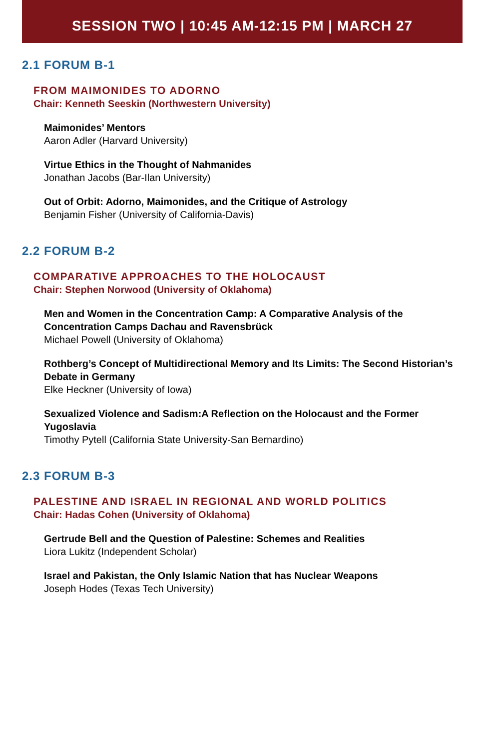SESSION TWO | 10:45 AM-12:15 PM | MARCH 27
2.1 FORUM B-1
FROM MAIMONIDES TO ADORNO
Chair: Kenneth Seeskin (Northwestern University)
Maimonides’ Mentors
Aaron Adler (Harvard University)
Virtue Ethics in the Thought of Nahmanides
Jonathan Jacobs (Bar-Ilan University)
Out of Orbit: Adorno, Maimonides, and the Critique of Astrology
Benjamin Fisher (University of California-Davis)
2.2 FORUM B-2
COMPARATIVE APPROACHES TO THE HOLOCAUST
Chair: Stephen Norwood (University of Oklahoma)
Men and Women in the Concentration Camp: A Comparative Analysis of the Concentration Camps Dachau and Ravensbrück
Michael Powell (University of Oklahoma)
Rothberg’s Concept of Multidirectional Memory and Its Limits: The Second Historian’s Debate in Germany
Elke Heckner (University of Iowa)
Sexualized Violence and Sadism:A Reflection on the Holocaust and the Former Yugoslavia
Timothy Pytell (California State University-San Bernardino)
2.3 FORUM B-3
PALESTINE AND ISRAEL IN REGIONAL AND WORLD POLITICS
Chair: Hadas Cohen (University of Oklahoma)
Gertrude Bell and the Question of Palestine: Schemes and Realities
Liora Lukitz (Independent Scholar)
Israel and Pakistan, the Only Islamic Nation that has Nuclear Weapons
Joseph Hodes (Texas Tech University)